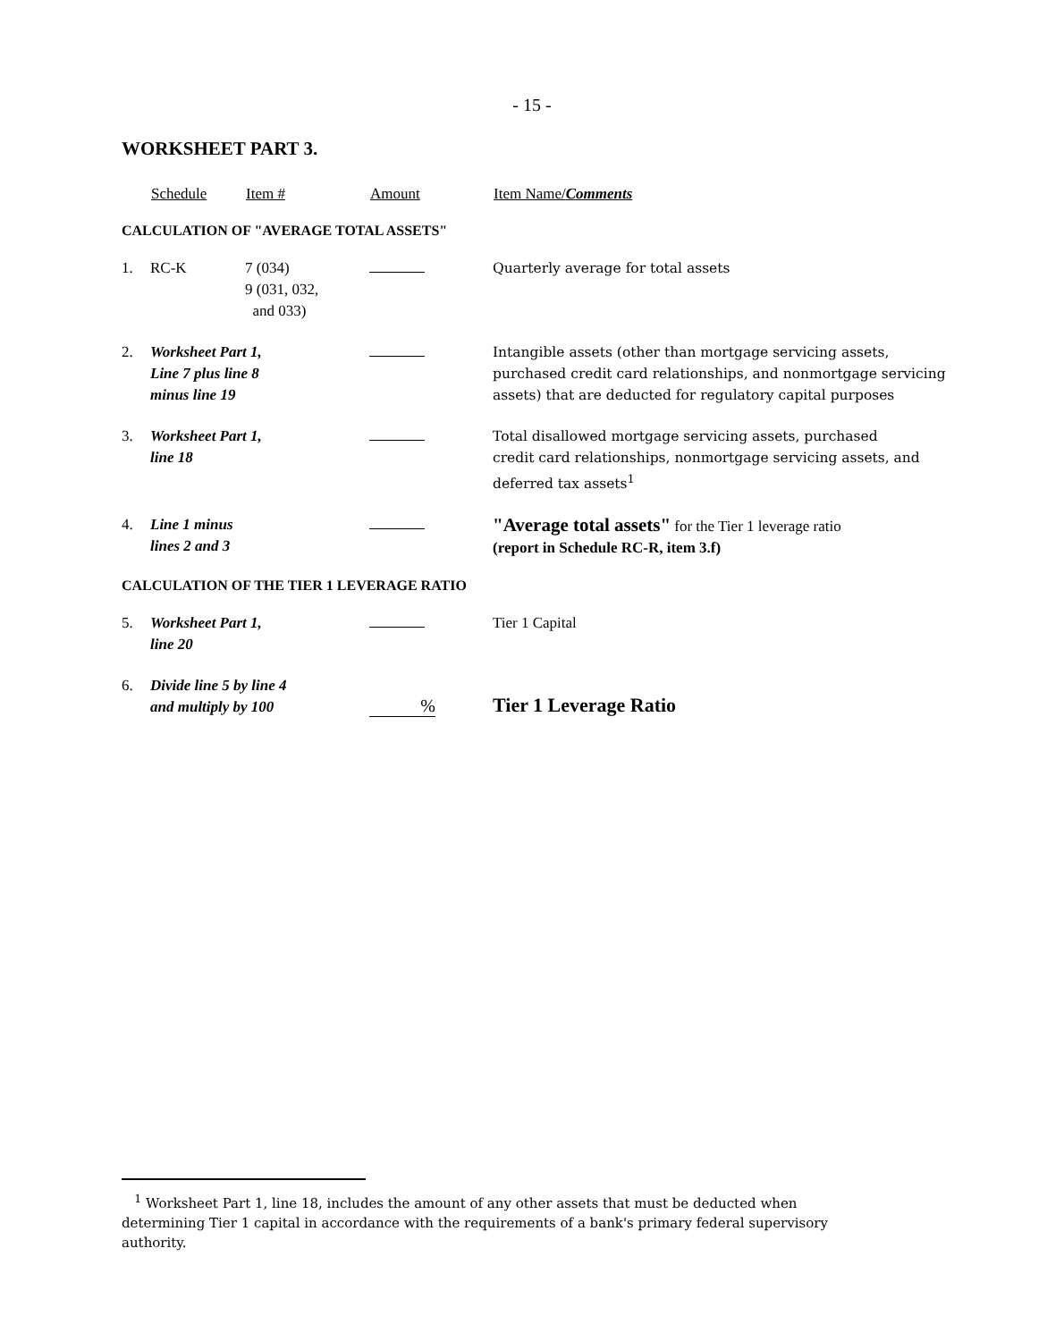- 15 -
WORKSHEET PART 3.
| | Schedule | Item # | Amount | Item Name/ Comments |
| CALCULATION OF "AVERAGE TOTAL ASSETS" | | | | |
| 1. | RC-K | 7 (034) 9 (031, 032, and 033) | | Quarterly average for total assets |
| 2. | Worksheet Part 1, Line 7 plus line 8 minus line 19 | | | Intangible assets (other than mortgage servicing assets, purchased credit card relationships, and nonmortgage servicing assets) that are deducted for regulatory capital purposes |
| 3. | Worksheet Part 1, line 18 | | | Total disallowed mortgage servicing assets, purchased credit card relationships, nonmortgage servicing assets, and deferred tax assets<sup>1</sup> |
| 4. | Line 1 minus lines 2 and 3 | | | "Average total assets" for the Tier 1 leverage ratio (report in Schedule RC-R, item 3.f) |
| CALCULATION OF THE TIER 1 LEVERAGE RATIO | | | | |
| 5. | Worksheet Part 1, line 20 | | | Tier 1 Capital |
| 6. | Divide line 5 by line 4 and multiply by 100 | | % | Tier 1 Leverage Ratio |
<sup>1</sup> Worksheet Part 1, line 18, includes the amount of any other assets that must be deducted when determining Tier 1 capital in accordance with the requirements of a bank's primary federal supervisory authority.